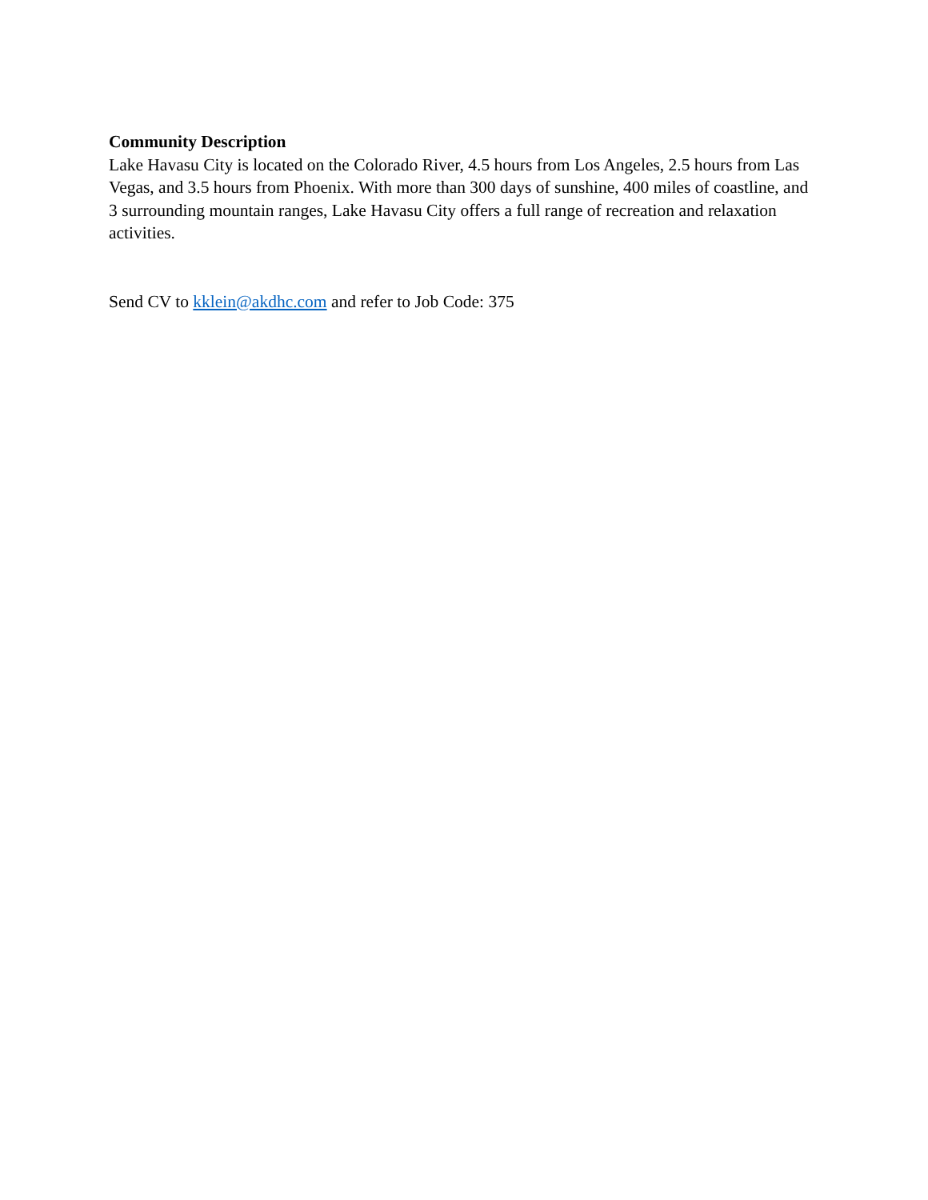Community Description
Lake Havasu City is located on the Colorado River, 4.5 hours from Los Angeles, 2.5 hours from Las Vegas, and 3.5 hours from Phoenix. With more than 300 days of sunshine, 400 miles of coastline, and 3 surrounding mountain ranges, Lake Havasu City offers a full range of recreation and relaxation activities.
Send CV to kklein@akdhc.com and refer to Job Code: 375